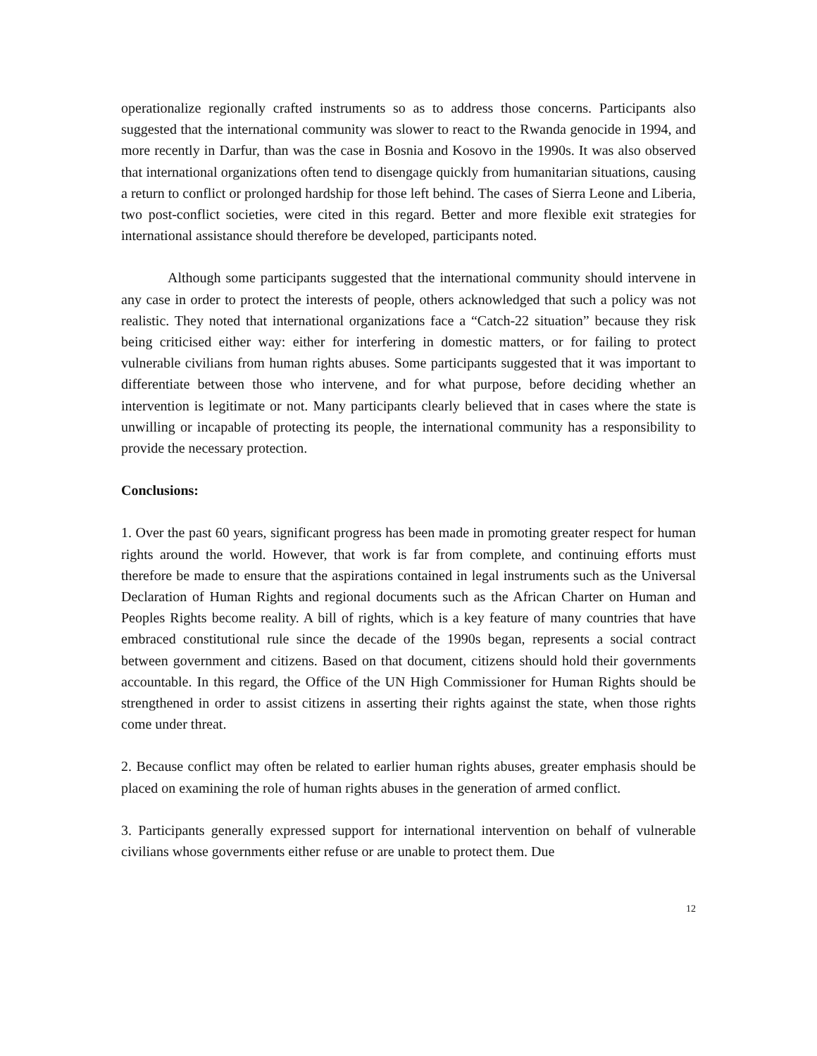operationalize regionally crafted instruments so as to address those concerns. Participants also suggested that the international community was slower to react to the Rwanda genocide in 1994, and more recently in Darfur, than was the case in Bosnia and Kosovo in the 1990s. It was also observed that international organizations often tend to disengage quickly from humanitarian situations, causing a return to conflict or prolonged hardship for those left behind. The cases of Sierra Leone and Liberia, two post-conflict societies, were cited in this regard. Better and more flexible exit strategies for international assistance should therefore be developed, participants noted.
Although some participants suggested that the international community should intervene in any case in order to protect the interests of people, others acknowledged that such a policy was not realistic. They noted that international organizations face a “Catch-22 situation” because they risk being criticised either way: either for interfering in domestic matters, or for failing to protect vulnerable civilians from human rights abuses. Some participants suggested that it was important to differentiate between those who intervene, and for what purpose, before deciding whether an intervention is legitimate or not. Many participants clearly believed that in cases where the state is unwilling or incapable of protecting its people, the international community has a responsibility to provide the necessary protection.
Conclusions:
1. Over the past 60 years, significant progress has been made in promoting greater respect for human rights around the world. However, that work is far from complete, and continuing efforts must therefore be made to ensure that the aspirations contained in legal instruments such as the Universal Declaration of Human Rights and regional documents such as the African Charter on Human and Peoples Rights become reality. A bill of rights, which is a key feature of many countries that have embraced constitutional rule since the decade of the 1990s began, represents a social contract between government and citizens. Based on that document, citizens should hold their governments accountable. In this regard, the Office of the UN High Commissioner for Human Rights should be strengthened in order to assist citizens in asserting their rights against the state, when those rights come under threat.
2. Because conflict may often be related to earlier human rights abuses, greater emphasis should be placed on examining the role of human rights abuses in the generation of armed conflict.
3. Participants generally expressed support for international intervention on behalf of vulnerable civilians whose governments either refuse or are unable to protect them. Due
12